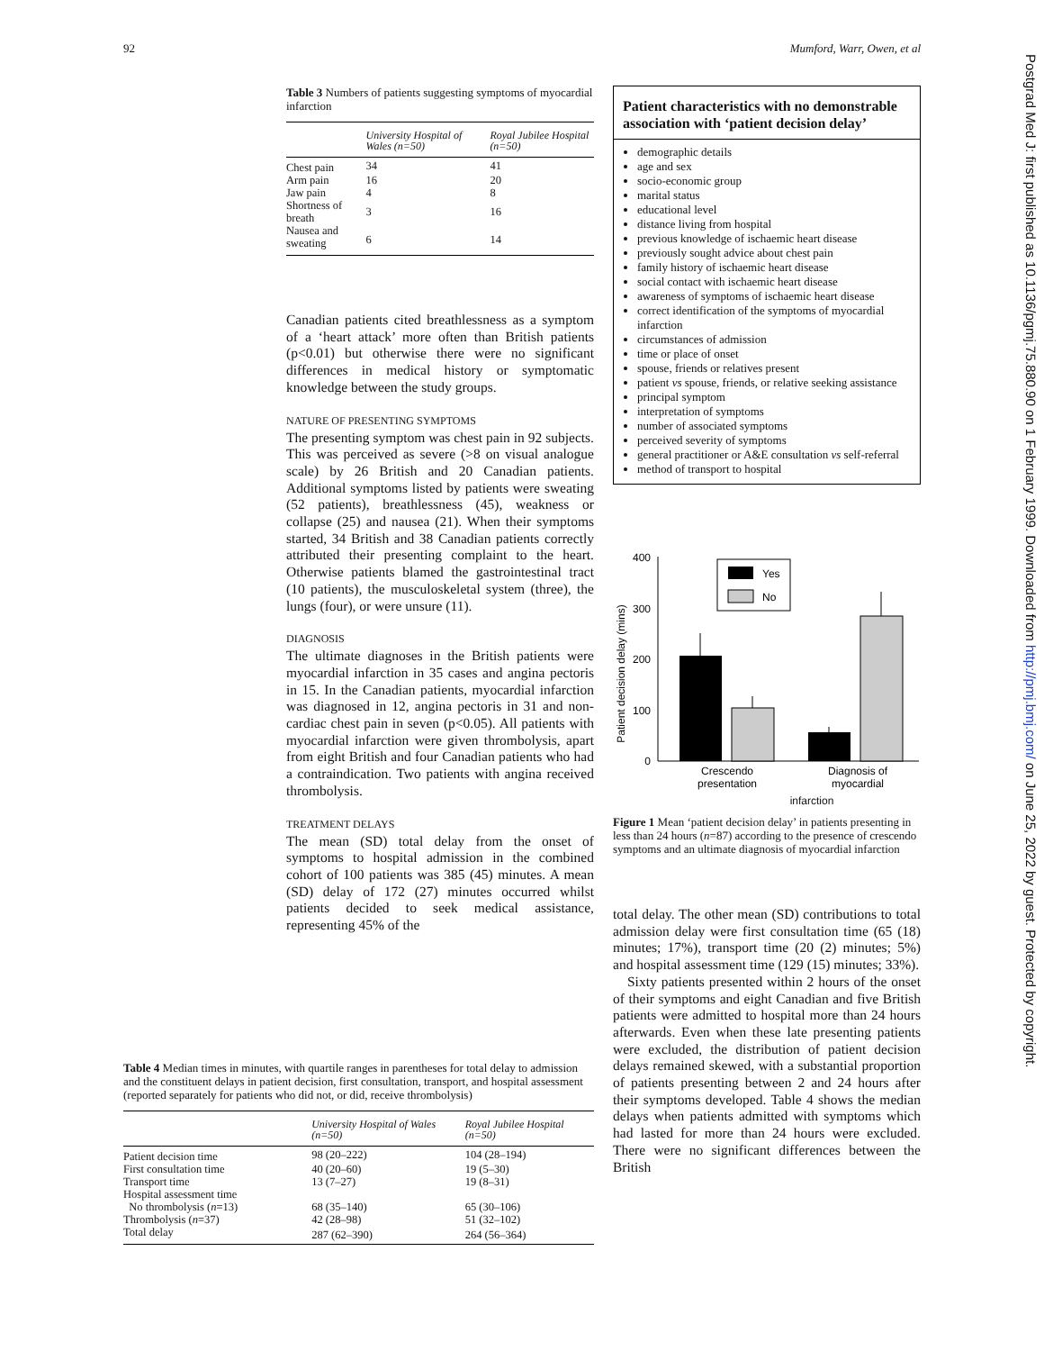92 Mumford, Warr, Owen, et al
Postgrad Med J: first published as 10.1136/pgmj.75.880.90 on 1 February 1999. Downloaded from http://pmj.bmj.com/ on June 25, 2022 by guest. Protected by copyright.
Table 3 Numbers of patients suggesting symptoms of myocardial infarction
| | University Hospital of Wales (n=50) | Royal Jubilee Hospital (n=50) |
| --- | --- | --- |
| Chest pain | 34 | 41 |
| Arm pain | 16 | 20 |
| Jaw pain | 4 | 8 |
| Shortness of breath | 3 | 16 |
| Nausea and sweating | 6 | 14 |
Canadian patients cited breathlessness as a symptom of a ‘heart attack’ more often than British patients (p<0.01) but otherwise there were no significant differences in medical history or symptomatic knowledge between the study groups.
NATURE OF PRESENTING SYMPTOMS
The presenting symptom was chest pain in 92 subjects. This was perceived as severe (>8 on visual analogue scale) by 26 British and 20 Canadian patients. Additional symptoms listed by patients were sweating (52 patients), breathlessness (45), weakness or collapse (25) and nausea (21). When their symptoms started, 34 British and 38 Canadian patients correctly attributed their presenting complaint to the heart. Otherwise patients blamed the gastrointestinal tract (10 patients), the musculoskeletal system (three), the lungs (four), or were unsure (11).
DIAGNOSIS
The ultimate diagnoses in the British patients were myocardial infarction in 35 cases and angina pectoris in 15. In the Canadian patients, myocardial infarction was diagnosed in 12, angina pectoris in 31 and non-cardiac chest pain in seven (p<0.05). All patients with myocardial infarction were given thrombolysis, apart from eight British and four Canadian patients who had a contraindication. Two patients with angina received thrombolysis.
TREATMENT DELAYS
The mean (SD) total delay from the onset of symptoms to hospital admission in the combined cohort of 100 patients was 385 (45) minutes. A mean (SD) delay of 172 (27) minutes occurred whilst patients decided to seek medical assistance, representing 45% of the
Patient characteristics with no demonstrable association with ‘patient decision delay’
demographic details
age and sex
socio-economic group
marital status
educational level
distance living from hospital
previous knowledge of ischaemic heart disease
previously sought advice about chest pain
family history of ischaemic heart disease
social contact with ischaemic heart disease
awareness of symptoms of ischaemic heart disease
correct identification of the symptoms of myocardial infarction
circumstances of admission
time or place of onset
spouse, friends or relatives present
patient vs spouse, friends, or relative seeking assistance
principal symptom
interpretation of symptoms
number of associated symptoms
perceived severity of symptoms
general practitioner or A&E consultation vs self-referral
method of transport to hospital
Patient decision delay (mins)
400
300
200
100
0
Yes
No
Crescendo
presentation
Diagnosis of
myocardial
infarction
Figure 1 Mean ‘patient decision delay’ in patients presenting in less than 24 hours (n=87) according to the presence of crescendo symptoms and an ultimate diagnosis of myocardial infarction
total delay. The other mean (SD) contributions to total admission delay were first consultation time (65 (18) minutes; 17%), transport time (20 (2) minutes; 5%) and hospital assessment time (129 (15) minutes; 33%).
Sixty patients presented within 2 hours of the onset of their symptoms and eight Canadian and five British patients were admitted to hospital more than 24 hours afterwards. Even when these late presenting patients were excluded, the distribution of patient decision delays remained skewed, with a substantial proportion of patients presenting between 2 and 24 hours after their symptoms developed. Table 4 shows the median delays when patients admitted with symptoms which had lasted for more than 24 hours were excluded. There were no significant differences between the British
Table 4 Median times in minutes, with quartile ranges in parentheses for total delay to admission and the constituent delays in patient decision, first consultation, transport, and hospital assessment (reported separately for patients who did not, or did, receive thrombolysis)
| | University Hospital of Wales (n=50) | Royal Jubilee Hospital (n=50) |
| --- | --- | --- |
| Patient decision time | 98 (20–222) | 104 (28–194) |
| First consultation time | 40 (20–60) | 19 (5–30) |
| Transport time | 13 (7–27) | 19 (8–31) |
| Hospital assessment time | | |
| No thrombolysis ( n =13) | 68 (35–140) | 65 (30–106) |
| Thrombolysis ( n =37) | 42 (28–98) | 51 (32–102) |
| Total delay | 287 (62–390) | 264 (56–364) |